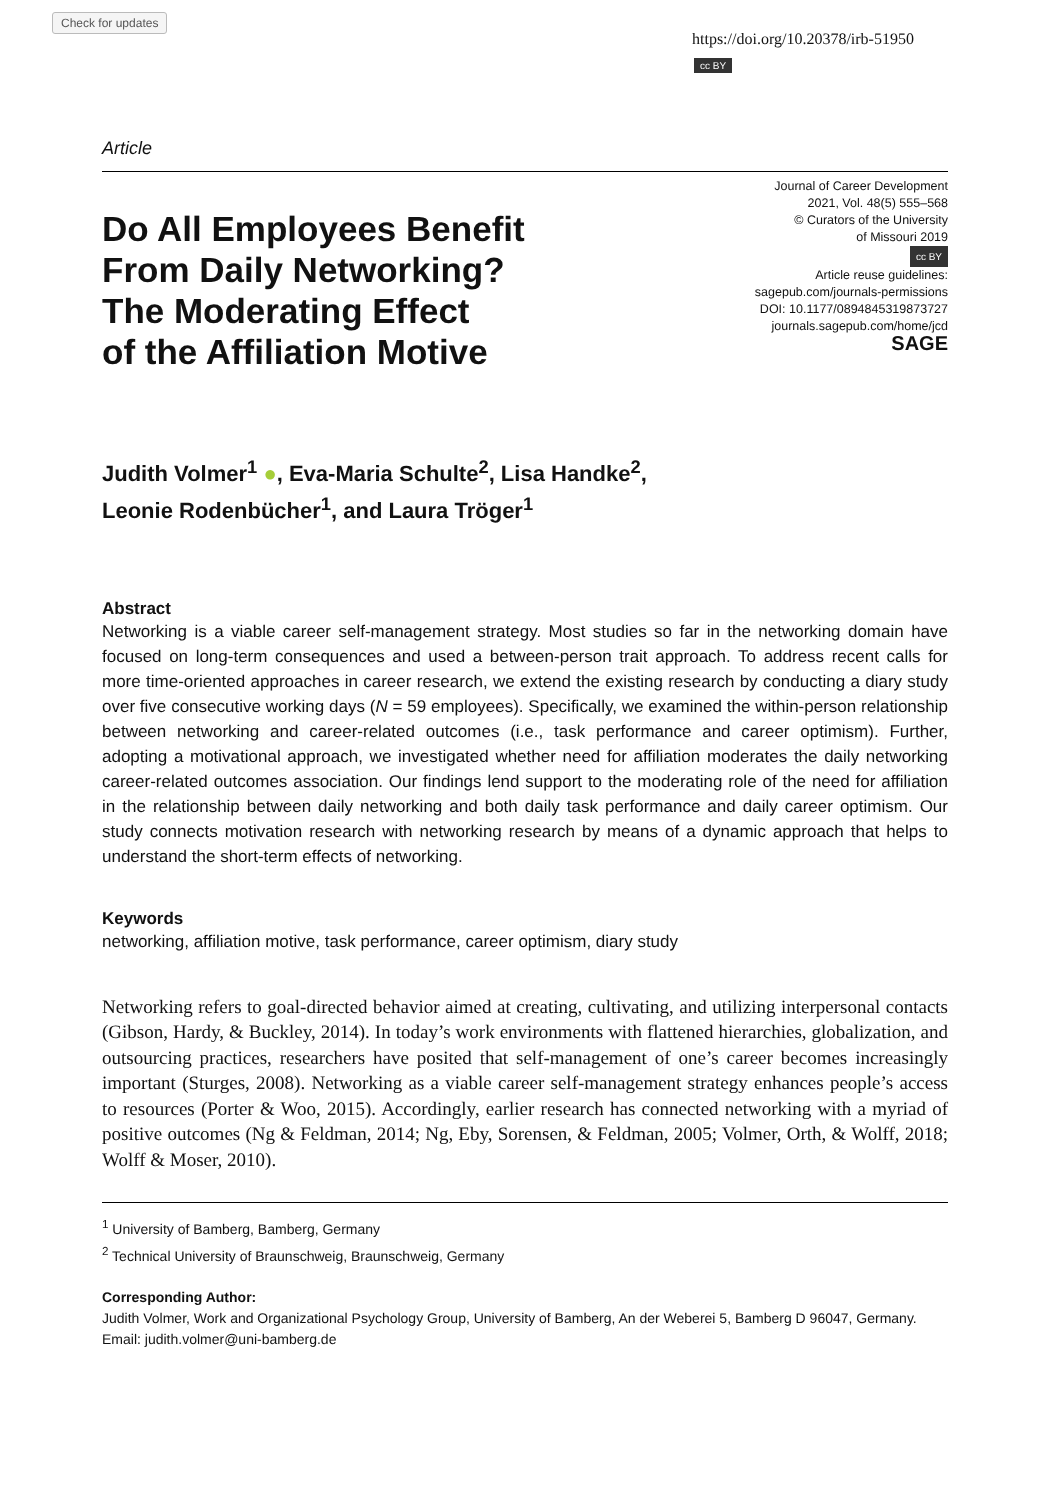Check for updates
https://doi.org/10.20378/irb-51950
cc BY
Article
Do All Employees Benefit
From Daily Networking?
The Moderating Effect
of the Affiliation Motive
Journal of Career Development
2021, Vol. 48(5) 555–568
© Curators of the University
of Missouri 2019
cc BY
Article reuse guidelines:
sagepub.com/journals-permissions
DOI: 10.1177/0894845319873727
journals.sagepub.com/home/jcd
SAGE
Judith Volmer<sup>1</sup> ●, Eva-Maria Schulte<sup>2</sup>, Lisa Handke<sup>2</sup>,
Leonie Rodenbücher<sup>1</sup>, and Laura Tröger<sup>1</sup>
Abstract
Networking is a viable career self-management strategy. Most studies so far in the networking domain have focused on long-term consequences and used a between-person trait approach. To address recent calls for more time-oriented approaches in career research, we extend the existing research by conducting a diary study over five consecutive working days (N = 59 employees). Specifically, we examined the within-person relationship between networking and career-related outcomes (i.e., task performance and career optimism). Further, adopting a motivational approach, we investigated whether need for affiliation moderates the daily networking career-related outcomes association. Our findings lend support to the moderating role of the need for affiliation in the relationship between daily networking and both daily task performance and daily career optimism. Our study connects motivation research with networking research by means of a dynamic approach that helps to understand the short-term effects of networking.
Keywords
networking, affiliation motive, task performance, career optimism, diary study
Networking refers to goal-directed behavior aimed at creating, cultivating, and utilizing interpersonal contacts (Gibson, Hardy, & Buckley, 2014). In today’s work environments with flattened hierarchies, globalization, and outsourcing practices, researchers have posited that self-management of one’s career becomes increasingly important (Sturges, 2008). Networking as a viable career self-management strategy enhances people’s access to resources (Porter & Woo, 2015). Accordingly, earlier research has connected networking with a myriad of positive outcomes (Ng & Feldman, 2014; Ng, Eby, Sorensen, & Feldman, 2005; Volmer, Orth, & Wolff, 2018; Wolff & Moser, 2010).
<sup>1</sup> University of Bamberg, Bamberg, Germany
<sup>2</sup> Technical University of Braunschweig, Braunschweig, Germany
Corresponding Author:
Judith Volmer, Work and Organizational Psychology Group, University of Bamberg, An der Weberei 5, Bamberg D 96047, Germany.
Email: judith.volmer@uni-bamberg.de